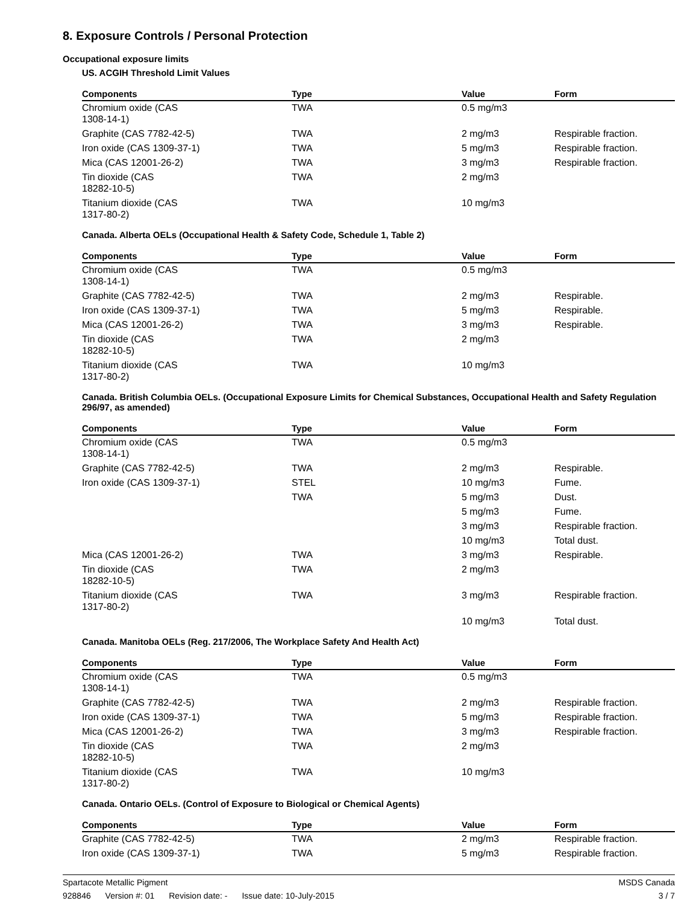8. Exposure Controls / Personal Protection
Occupational exposure limits
US. ACGIH Threshold Limit Values
| Components | Type | Value | Form |
| --- | --- | --- | --- |
| Chromium oxide (CAS 1308-14-1) | TWA | 0.5 mg/m3 | |
| Graphite (CAS 7782-42-5) | TWA | 2 mg/m3 | Respirable fraction. |
| Iron oxide (CAS 1309-37-1) | TWA | 5 mg/m3 | Respirable fraction. |
| Mica (CAS 12001-26-2) | TWA | 3 mg/m3 | Respirable fraction. |
| Tin dioxide (CAS 18282-10-5) | TWA | 2 mg/m3 | |
| Titanium dioxide (CAS 1317-80-2) | TWA | 10 mg/m3 | |
Canada. Alberta OELs (Occupational Health & Safety Code, Schedule 1, Table 2)
| Components | Type | Value | Form |
| --- | --- | --- | --- |
| Chromium oxide (CAS 1308-14-1) | TWA | 0.5 mg/m3 | |
| Graphite (CAS 7782-42-5) | TWA | 2 mg/m3 | Respirable. |
| Iron oxide (CAS 1309-37-1) | TWA | 5 mg/m3 | Respirable. |
| Mica (CAS 12001-26-2) | TWA | 3 mg/m3 | Respirable. |
| Tin dioxide (CAS 18282-10-5) | TWA | 2 mg/m3 | |
| Titanium dioxide (CAS 1317-80-2) | TWA | 10 mg/m3 | |
Canada. British Columbia OELs. (Occupational Exposure Limits for Chemical Substances, Occupational Health and Safety Regulation 296/97, as amended)
| Components | Type | Value | Form |
| --- | --- | --- | --- |
| Chromium oxide (CAS 1308-14-1) | TWA | 0.5 mg/m3 | |
| Graphite (CAS 7782-42-5) | TWA | 2 mg/m3 | Respirable. |
| Iron oxide (CAS 1309-37-1) | STEL | 10 mg/m3 | Fume. |
| | TWA | 5 mg/m3 | Dust. |
| | | 5 mg/m3 | Fume. |
| | | 3 mg/m3 | Respirable fraction. |
| | | 10 mg/m3 | Total dust. |
| Mica (CAS 12001-26-2) | TWA | 3 mg/m3 | Respirable. |
| Tin dioxide (CAS 18282-10-5) | TWA | 2 mg/m3 | |
| Titanium dioxide (CAS 1317-80-2) | TWA | 3 mg/m3 | Respirable fraction. |
| | | 10 mg/m3 | Total dust. |
Canada. Manitoba OELs (Reg. 217/2006, The Workplace Safety And Health Act)
| Components | Type | Value | Form |
| --- | --- | --- | --- |
| Chromium oxide (CAS 1308-14-1) | TWA | 0.5 mg/m3 | |
| Graphite (CAS 7782-42-5) | TWA | 2 mg/m3 | Respirable fraction. |
| Iron oxide (CAS 1309-37-1) | TWA | 5 mg/m3 | Respirable fraction. |
| Mica (CAS 12001-26-2) | TWA | 3 mg/m3 | Respirable fraction. |
| Tin dioxide (CAS 18282-10-5) | TWA | 2 mg/m3 | |
| Titanium dioxide (CAS 1317-80-2) | TWA | 10 mg/m3 | |
Canada. Ontario OELs. (Control of Exposure to Biological or Chemical Agents)
| Components | Type | Value | Form |
| --- | --- | --- | --- |
| Graphite (CAS 7782-42-5) | TWA | 2 mg/m3 | Respirable fraction. |
| Iron oxide (CAS 1309-37-1) | TWA | 5 mg/m3 | Respirable fraction. |
Spartacote Metallic Pigment MSDS Canada
928846 Version #: 01 Revision date: - Issue date: 10-July-2015
3 / 7